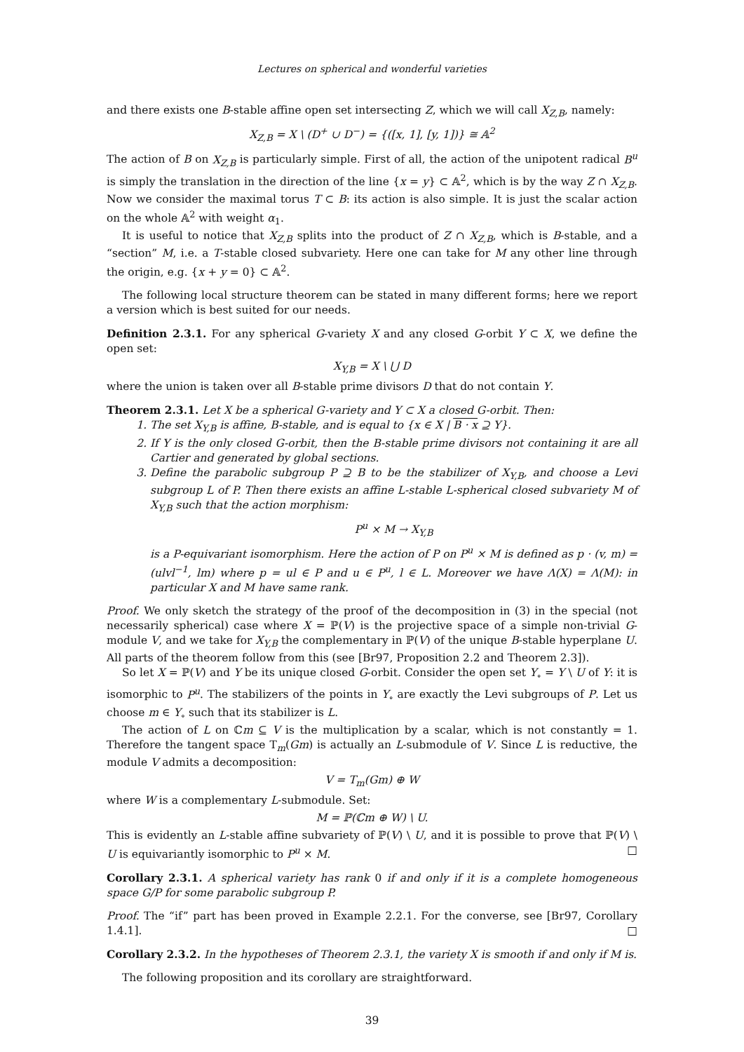Lectures on spherical and wonderful varieties
and there exists one B-stable affine open set intersecting Z, which we will call X<sub>Z,B</sub>, namely:
X<sub>Z,B</sub> = X \ (D<sup>+</sup> ∪ D<sup>−</sup>) = {([x, 1], [y, 1])} ≅ 𝔸<sup>2</sup>
The action of B on X<sub>Z,B</sub> is particularly simple. First of all, the action of the unipotent radical B<sup>u</sup> is simply the translation in the direction of the line {x = y} ⊂ 𝔸<sup>2</sup>, which is by the way Z ∩ X<sub>Z,B</sub>. Now we consider the maximal torus T ⊂ B: its action is also simple. It is just the scalar action on the whole 𝔸<sup>2</sup> with weight α<sub>1</sub>.
It is useful to notice that X<sub>Z,B</sub> splits into the product of Z ∩ X<sub>Z,B</sub>, which is B-stable, and a “section” M, i.e. a T-stable closed subvariety. Here one can take for M any other line through the origin, e.g. {x + y = 0} ⊂ 𝔸<sup>2</sup>.
The following local structure theorem can be stated in many different forms; here we report a version which is best suited for our needs.
Definition 2.3.1. For any spherical G-variety X and any closed G-orbit Y ⊂ X, we define the open set:
X<sub>Y,B</sub> = X \ ⋃ D
where the union is taken over all B-stable prime divisors D that do not contain Y.
Theorem 2.3.1. Let X be a spherical G-variety and Y ⊂ X a closed G-orbit. Then:
1. The set X<sub>Y,B</sub> is affine, B-stable, and is equal to {x ∈ X | B · x ⊇ Y}.
2. If Y is the only closed G-orbit, then the B-stable prime divisors not containing it are all Cartier and generated by global sections.
3. Define the parabolic subgroup P ⊇ B to be the stabilizer of X<sub>Y,B</sub>, and choose a Levi subgroup L of P. Then there exists an affine L-stable L-spherical closed subvariety M of X<sub>Y,B</sub> such that the action morphism:
P<sup>u</sup> × M → X<sub>Y,B</sub>
is a P-equivariant isomorphism. Here the action of P on P<sup>u</sup> × M is defined as p · (v, m) = (ulvl<sup>−1</sup>, lm) where p = ul ∈ P and u ∈ P<sup>u</sup>, l ∈ L. Moreover we have Λ(X) = Λ(M): in particular X and M have same rank.
Proof. We only sketch the strategy of the proof of the decomposition in (3) in the special (not necessarily spherical) case where X = ℙ(V) is the projective space of a simple non-trivial G-module V, and we take for X<sub>Y,B</sub> the complementary in ℙ(V) of the unique B-stable hyperplane U. All parts of the theorem follow from this (see [Br97, Proposition 2.2 and Theorem 2.3]).
So let X = ℙ(V) and Y be its unique closed G-orbit. Consider the open set Y<sub>∘</sub> = Y \ U of Y: it is isomorphic to P<sup>u</sup>. The stabilizers of the points in Y<sub>∘</sub> are exactly the Levi subgroups of P. Let us choose m ∈ Y<sub>∘</sub> such that its stabilizer is L.
The action of L on ℂm ⊆ V is the multiplication by a scalar, which is not constantly = 1. Therefore the tangent space T<sub>m</sub>(Gm) is actually an L-submodule of V. Since L is reductive, the module V admits a decomposition:
V = T<sub>m</sub>(Gm) ⊕ W
where W is a complementary L-submodule. Set:
M = ℙ(ℂm ⊕ W) \ U.
This is evidently an L-stable affine subvariety of ℙ(V) \ U, and it is possible to prove that ℙ(V) \ U is equivariantly isomorphic to P<sup>u</sup> × M. □
Corollary 2.3.1. A spherical variety has rank 0 if and only if it is a complete homogeneous space G/P for some parabolic subgroup P.
Proof. The “if” part has been proved in Example 2.2.1. For the converse, see [Br97, Corollary 1.4.1]. □
Corollary 2.3.2. In the hypotheses of Theorem 2.3.1, the variety X is smooth if and only if M is.
The following proposition and its corollary are straightforward.
39